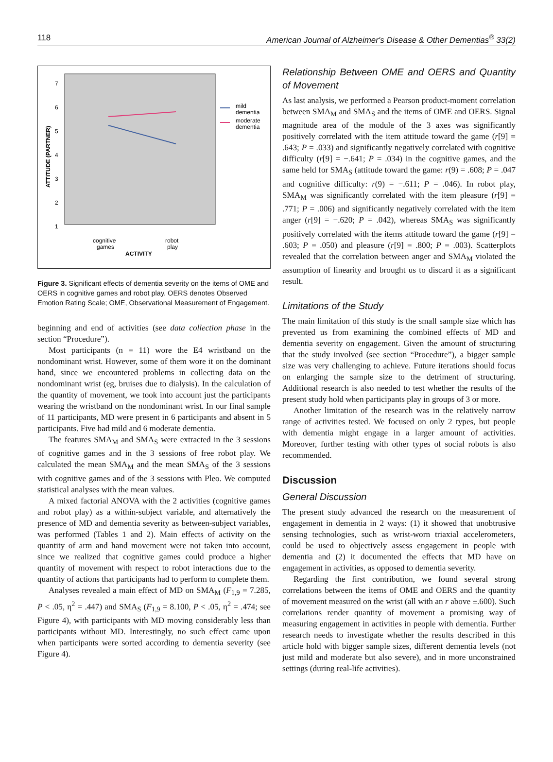118 American Journal of Alzheimer's Disease & Other Dementias<sup>®</sup> 33(2)
ATTITUDE (PARTNER)
7
6
5
4
3
2
1
mild
dementia
moderate
dementia
cognitive
games
robot
play
ACTIVITY
Figure 3. Significant effects of dementia severity on the items of OME and OERS in cognitive games and robot play. OERS denotes Observed Emotion Rating Scale; OME, Observational Measurement of Engagement.
beginning and end of activities (see data collection phase in the section “Procedure”).
Most participants (n = 11) wore the E4 wristband on the nondominant wrist. However, some of them wore it on the dominant hand, since we encountered problems in collecting data on the nondominant wrist (eg, bruises due to dialysis). In the calculation of the quantity of movement, we took into account just the participants wearing the wristband on the nondominant wrist. In our final sample of 11 participants, MD were present in 6 participants and absent in 5 participants. Five had mild and 6 moderate dementia.
The features SMA<sub>M</sub> and SMA<sub>S</sub> were extracted in the 3 sessions of cognitive games and in the 3 sessions of free robot play. We calculated the mean SMA<sub>M</sub> and the mean SMA<sub>S</sub> of the 3 sessions with cognitive games and of the 3 sessions with Pleo. We computed statistical analyses with the mean values.
A mixed factorial ANOVA with the 2 activities (cognitive games and robot play) as a within-subject variable, and alternatively the presence of MD and dementia severity as between-subject variables, was performed (Tables 1 and 2). Main effects of activity on the quantity of arm and hand movement were not taken into account, since we realized that cognitive games could produce a higher quantity of movement with respect to robot interactions due to the quantity of actions that participants had to perform to complete them.
Analyses revealed a main effect of MD on SMA<sub>M</sub> (F<sub>1,9</sub> = 7.285, P < .05, η<sup>2</sup> = .447) and SMA<sub>S</sub> (F<sub>1,9</sub> = 8.100, P < .05, η<sup>2</sup> = .474; see Figure 4), with participants with MD moving considerably less than participants without MD. Interestingly, no such effect came upon when participants were sorted according to dementia severity (see Figure 4).
Relationship Between OME and OERS and Quantity of Movement
As last analysis, we performed a Pearson product-moment correlation between SMA<sub>M</sub> and SMA<sub>S</sub> and the items of OME and OERS. Signal magnitude area of the module of the 3 axes was significantly positively correlated with the item attitude toward the game (r[9] = .643; P = .033) and significantly negatively correlated with cognitive difficulty (r[9] = −.641; P = .034) in the cognitive games, and the same held for SMA<sub>S</sub> (attitude toward the game: r(9) = .608; P = .047 and cognitive difficulty: r(9) = −.611; P = .046). In robot play, SMA<sub>M</sub> was significantly correlated with the item pleasure (r[9] = .771; P = .006) and significantly negatively correlated with the item anger (r[9] = −.620; P = .042), whereas SMA<sub>S</sub> was significantly positively correlated with the items attitude toward the game (r[9] = .603; P = .050) and pleasure (r[9] = .800; P = .003). Scatterplots revealed that the correlation between anger and SMA<sub>M</sub> violated the assumption of linearity and brought us to discard it as a significant result.
Limitations of the Study
The main limitation of this study is the small sample size which has prevented us from examining the combined effects of MD and dementia severity on engagement. Given the amount of structuring that the study involved (see section “Procedure”), a bigger sample size was very challenging to achieve. Future iterations should focus on enlarging the sample size to the detriment of structuring. Additional research is also needed to test whether the results of the present study hold when participants play in groups of 3 or more.
Another limitation of the research was in the relatively narrow range of activities tested. We focused on only 2 types, but people with dementia might engage in a larger amount of activities. Moreover, further testing with other types of social robots is also recommended.
Discussion
General Discussion
The present study advanced the research on the measurement of engagement in dementia in 2 ways: (1) it showed that unobtrusive sensing technologies, such as wrist-worn triaxial accelerometers, could be used to objectively assess engagement in people with dementia and (2) it documented the effects that MD have on engagement in activities, as opposed to dementia severity.
Regarding the first contribution, we found several strong correlations between the items of OME and OERS and the quantity of movement measured on the wrist (all with an r above ±.600). Such correlations render quantity of movement a promising way of measuring engagement in activities in people with dementia. Further research needs to investigate whether the results described in this article hold with bigger sample sizes, different dementia levels (not just mild and moderate but also severe), and in more unconstrained settings (during real-life activities).